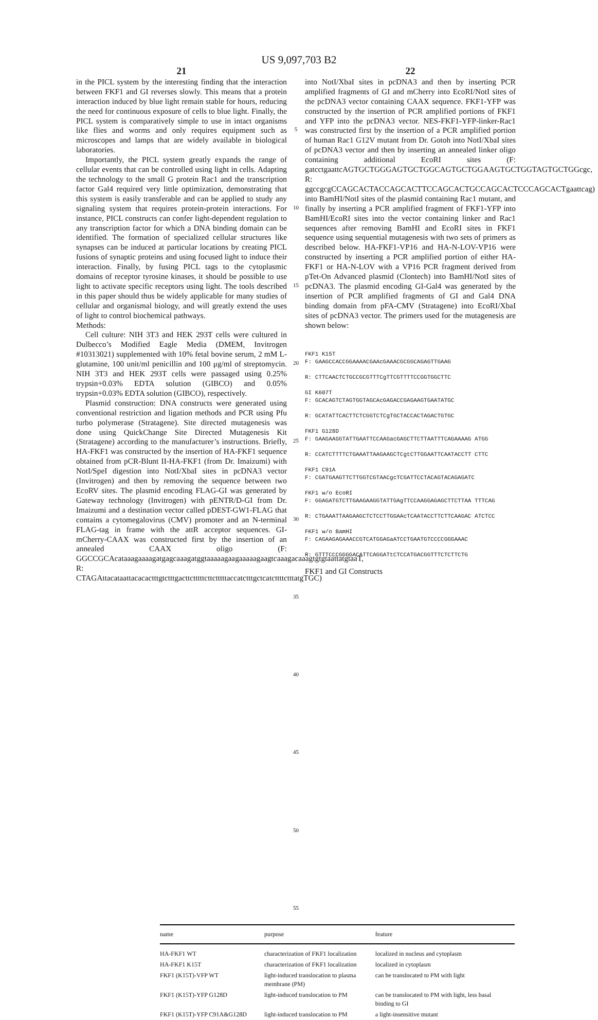US 9,097,703 B2
21
in the PICL system by the interesting finding that the interaction between FKF1 and GI reverses slowly. This means that a protein interaction induced by blue light remain stable for hours, reducing the need for continuous exposure of cells to blue light. Finally, the PICL system is comparatively simple to use in intact organisms like flies and worms and only requires equipment such as microscopes and lamps that are widely available in biological laboratories.
Importantly, the PICL system greatly expands the range of cellular events that can be controlled using light in cells. Adapting the technology to the small G protein Rac1 and the transcription factor Gal4 required very little optimization, demonstrating that this system is easily transferable and can be applied to study any signaling system that requires protein-protein interactions. For instance, PICL constructs can confer light-dependent regulation to any transcription factor for which a DNA binding domain can be identified. The formation of specialized cellular structures like synapses can be induced at particular locations by creating PICL fusions of synaptic proteins and using focused light to induce their interaction. Finally, by fusing PICL tags to the cytoplasmic domains of receptor tyrosine kinases, it should be possible to use light to activate specific receptors using light. The tools described in this paper should thus be widely applicable for many studies of cellular and organismal biology, and will greatly extend the uses of light to control biochemical pathways.
Methods:
Cell culture: NIH 3T3 and HEK 293T cells were cultured in Dulbecco’s Modified Eagle Media (DMEM, Invitrogen #10313021) supplemented with 10% fetal bovine serum, 2 mM L-glutamine, 100 unit/ml penicillin and 100 μg/ml of streptomycin. NIH 3T3 and HEK 293T cells were passaged using 0.25% trypsin+0.03% EDTA solution (GIBCO) and 0.05% trypsin+0.03% EDTA solution (GIBCO), respectively.
Plasmid construction: DNA constructs were generated using conventional restriction and ligation methods and PCR using Pfu turbo polymerase (Stratagene). Site directed mutagenesis was done using QuickChange Site Directed Mutagenesis Kit (Stratagene) according to the manufacturer’s instructions. Briefly, HA-FKF1 was constructed by the insertion of HA-FKF1 sequence obtained from pCR-Blunt II-HA-FKF1 (from Dr. Imaizumi) with NotI/SpeI digestion into NotI/XbaI sites in pcDNA3 vector (Invitrogen) and then by removing the sequence between two EcoRV sites. The plasmid encoding FLAG-GI was generated by Gateway technology (Invitrogen) with pENTR/D-GI from Dr. Imaizumi and a destination vector called pDEST-GW1-FLAG that contains a cytomegalovirus (CMV) promoter and an N-terminal FLAG-tag in frame with the attR acceptor sequences. GI-mCherry-CAAX was constructed first by the insertion of an annealed CAAX oligo (F: GGCCGCAcataaagaaaagatgagcaaagatggtaaaaagaagaaaaagaagtcaaagacaaagtgtgtaattatgtaaT, R: CTAGAttacataattacacactttgtctttgacttctttttcttctttttaccatctttgctcatcttttctttatgTGC)
5
10
15
20
25
30
35
40
45
50
55
22
into NotI/XbaI sites in pcDNA3 and then by inserting PCR amplified fragments of GI and mCherry into EcoRI/NotI sites of the pcDNA3 vector containing CAAX sequence. FKF1-YFP was constructed by the insertion of PCR amplified portions of FKF1 and YFP into the pcDNA3 vector. NES-FKF1-YFP-linker-Rac1 was constructed first by the insertion of a PCR amplified portion of human Rac1 G12V mutant from Dr. Gotoh into NotI/XbaI sites of pcDNA3 vector and then by inserting an annealed linker oligo containing additional EcoRI sites (F: gatcctgaattcAGTGCTGGGAGTGCTGGCAGTGCTGGAAGTGCTGGTAGTGCTGGcgc, R: ggccgcgCCAGCACTACCAGCACTTCCAGCACTGCCAGCACTCCCAGCACTgaattcag) into BamHI/NotI sites of the plasmid containing Rac1 mutant, and finally by inserting a PCR amplified fragment of FKF1-YFP into BamHI/EcoRI sites into the vector containing linker and Rac1 sequences after removing BamHI and EcoRI sites in FKF1 sequence using sequential mutagenesis with two sets of primers as described below. HA-FKF1-VP16 and HA-N-LOV-VP16 were constructed by inserting a PCR amplified portion of either HA-FKF1 or HA-N-LOV with a VP16 PCR fragment derived from pTet-On Advanced plasmid (Clontech) into BamHI/NotI sites of pcDNA3. The plasmid encoding GI-Gal4 was generated by the insertion of PCR amplified fragments of GI and Gal4 DNA binding domain from pFA-CMV (Stratagene) into EcoRI/XbaI sites of pcDNA3 vector. The primers used for the mutagenesis are shown below:
FKF1 K15T
F: GAAGCCACCGGAAAACGAAcGAAACGCGGCAGAGTTGAAG
R: CTTCAACTCTGCCGCGTTTCgTTCGTTTTCCGGTGGCTTC
GI K607T
F: GCACAGTCTAGTGGTAGCAcGAGACCGAGAAGTGAATATGC
R: GCATATTCACTTCTCGGTCTCgTGCTACCACTAGACTGTGC
FKF1 G128D
F: GAAGAAGGTATTGAATTCCAAGacGAGCTTCTTAATTTCAGAAAAG ATGG
R: CCATCTTTTCTGAAATTAAGAAGCTCgtCTTGGAATTCAATACCTT CTTC
FKF1 C91A
F: CGATGAAGTTCTTGGTCGTAACgcTCGATTCCTACAGTACAGAGATC
FKF1 w/o EcoRI
F: GGAGATGTCTTGAAGAAGGTATTGAgTTCCAAGGAGAGCTTCTTAA TTTCAG
R: CTGAAATTAAGAAGCTCTCCTTGGAAcTCAATACCTTCTTCAAGAC ATCTCC
FKF1 w/o BamHI
F: CAGAAGAGAAACCGTCATGGAGaATCCTGAATGTCCCCGGGAAAC
R: GTTTCCCGGGGACATTCAGGATtCTCCATGACGGTTTCTCTTCTG
FKF1 and GI Constructs
| name | purpose | feature |
| --- | --- | --- |
| HA-FKF1 WT | characterization of FKF1 localization | localized in nucleus and cytoplasm |
| HA-FKF1 K15T | characterization of FKF1 localization | localized in cytoplasm |
| FKF1 (K15T)-VFP WT | light-induced translocation to plasma membrane (PM) | can be translocated to PM with light |
| FKF1 (K15T)-YFP G128D | light-induced translocation to PM | can be translocated to PM with light, less basal binding to GI |
| FKF1 (K15T)-YFP C91A&G128D | light-induced translocation to PM | a light-insensitive mutant |